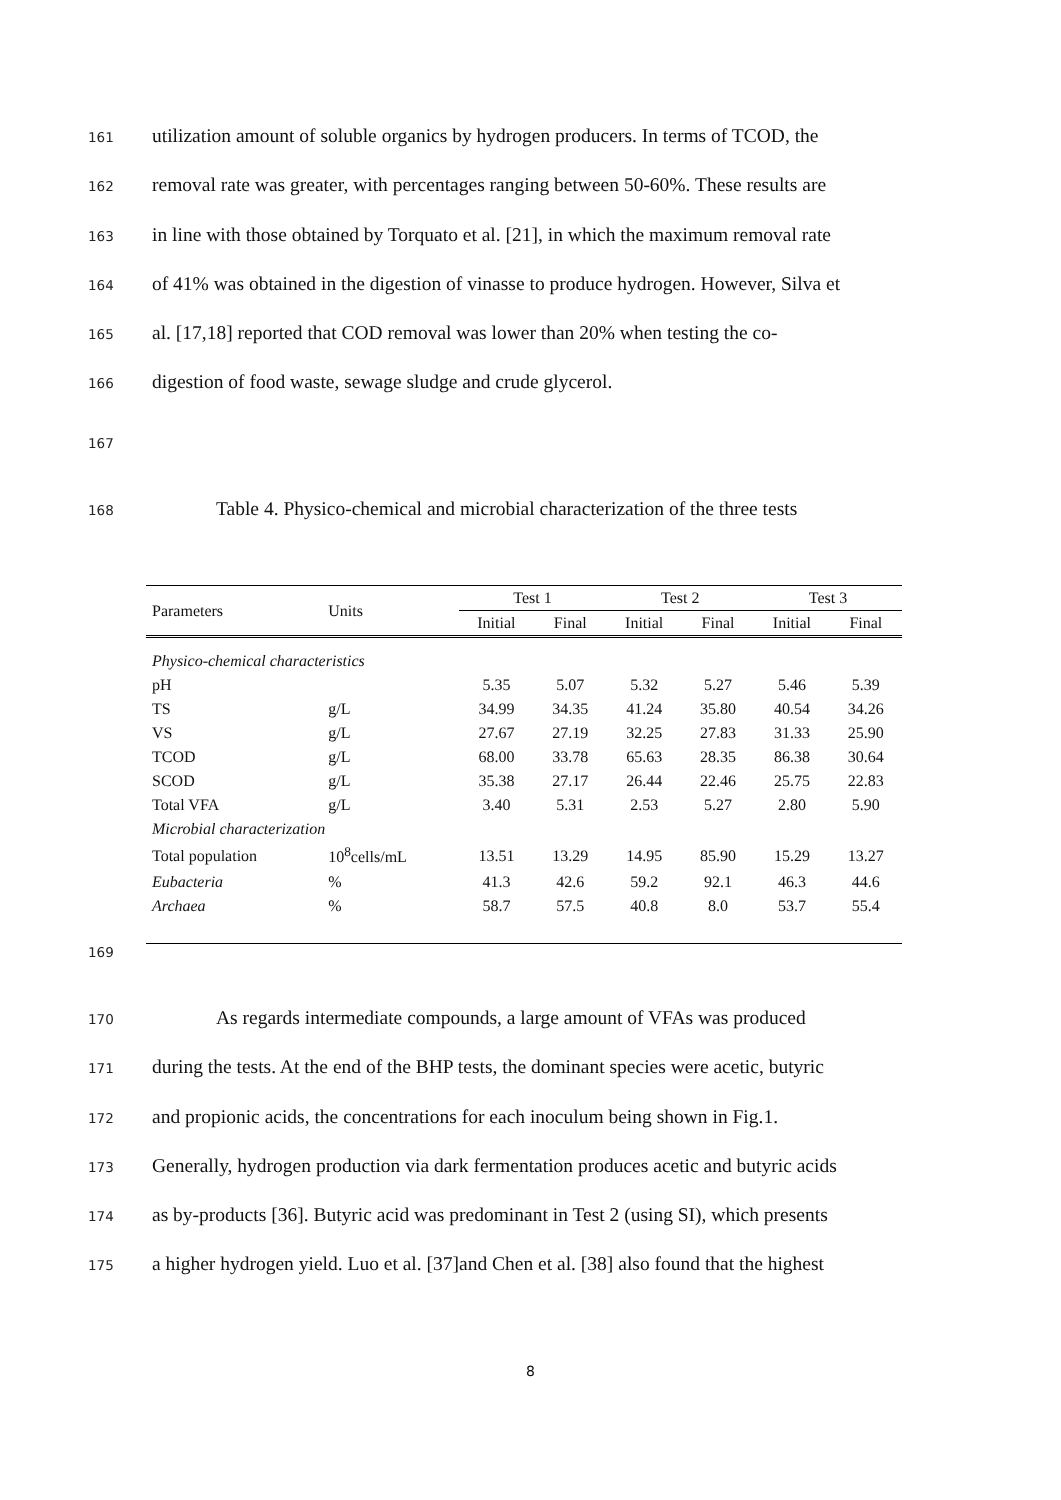161 utilization amount of soluble organics by hydrogen producers. In terms of TCOD, the
162 removal rate was greater, with percentages ranging between 50-60%. These results are
163 in line with those obtained by Torquato et al. [21], in which the maximum removal rate
164 of 41% was obtained in the digestion of vinasse to produce hydrogen. However, Silva et
165 al. [17,18] reported that COD removal was lower than 20% when testing the co-
166 digestion of food waste, sewage sludge and crude glycerol.
167
168 Table 4. Physico-chemical and microbial characterization of the three tests
| Parameters | Units | Test 1 | | Test 2 | | Test 3 | |
| --- | --- | --- | --- | --- | --- | --- | --- |
| | | Initial | Final | Initial | Final | Initial | Final |
| Physico-chemical characteristics | | | | | | | |
| pH | | 5.35 | 5.07 | 5.32 | 5.27 | 5.46 | 5.39 |
| TS | g/L | 34.99 | 34.35 | 41.24 | 35.80 | 40.54 | 34.26 |
| VS | g/L | 27.67 | 27.19 | 32.25 | 27.83 | 31.33 | 25.90 |
| TCOD | g/L | 68.00 | 33.78 | 65.63 | 28.35 | 86.38 | 30.64 |
| SCOD | g/L | 35.38 | 27.17 | 26.44 | 22.46 | 25.75 | 22.83 |
| Total VFA | g/L | 3.40 | 5.31 | 2.53 | 5.27 | 2.80 | 5.90 |
| Microbial characterization | | | | | | | |
| Total population | 10<sup>8</sup>cells/mL | 13.51 | 13.29 | 14.95 | 85.90 | 15.29 | 13.27 |
| Eubacteria | % | 41.3 | 42.6 | 59.2 | 92.1 | 46.3 | 44.6 |
| Archaea | % | 58.7 | 57.5 | 40.8 | 8.0 | 53.7 | 55.4 |
169
170 As regards intermediate compounds, a large amount of VFAs was produced
171 during the tests. At the end of the BHP tests, the dominant species were acetic, butyric
172 and propionic acids, the concentrations for each inoculum being shown in Fig.1.
173 Generally, hydrogen production via dark fermentation produces acetic and butyric acids
174 as by-products [36]. Butyric acid was predominant in Test 2 (using SI), which presents
175 a higher hydrogen yield. Luo et al. [37]and Chen et al. [38] also found that the highest
8